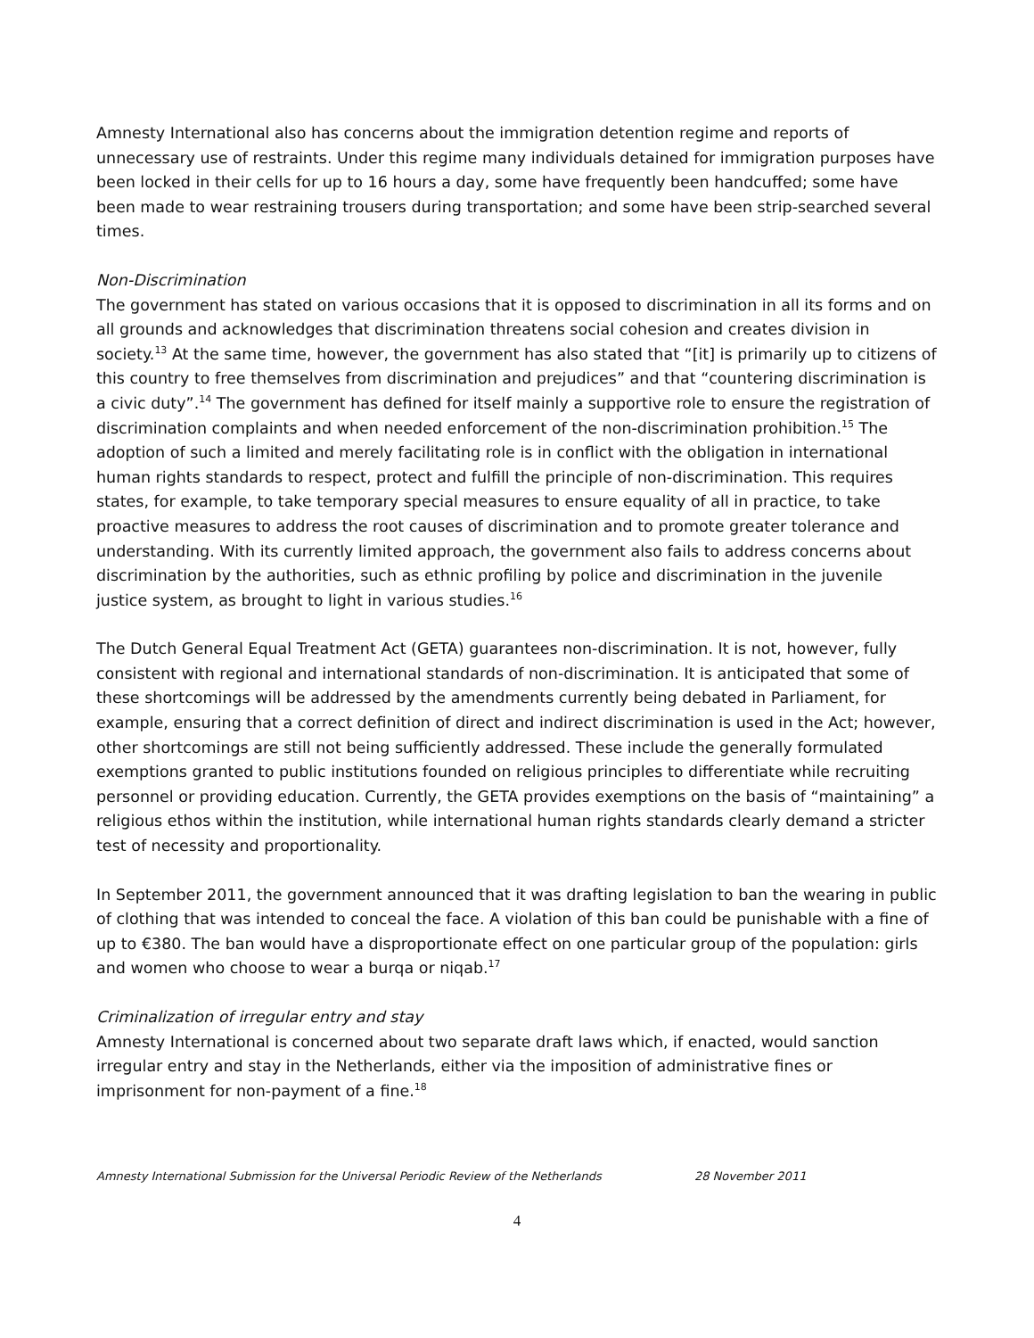Amnesty International also has concerns about the immigration detention regime and reports of unnecessary use of restraints. Under this regime many individuals detained for immigration purposes have been locked in their cells for up to 16 hours a day, some have frequently been handcuffed; some have been made to wear restraining trousers during transportation; and some have been strip-searched several times.
Non-Discrimination
The government has stated on various occasions that it is opposed to discrimination in all its forms and on all grounds and acknowledges that discrimination threatens social cohesion and creates division in society.<sup>13</sup> At the same time, however, the government has also stated that “[it] is primarily up to citizens of this country to free themselves from discrimination and prejudices” and that “countering discrimination is a civic duty”.<sup>14</sup> The government has defined for itself mainly a supportive role to ensure the registration of discrimination complaints and when needed enforcement of the non-discrimination prohibition.<sup>15</sup> The adoption of such a limited and merely facilitating role is in conflict with the obligation in international human rights standards to respect, protect and fulfill the principle of non-discrimination. This requires states, for example, to take temporary special measures to ensure equality of all in practice, to take proactive measures to address the root causes of discrimination and to promote greater tolerance and understanding. With its currently limited approach, the government also fails to address concerns about discrimination by the authorities, such as ethnic profiling by police and discrimination in the juvenile justice system, as brought to light in various studies.<sup>16</sup>
The Dutch General Equal Treatment Act (GETA) guarantees non-discrimination. It is not, however, fully consistent with regional and international standards of non-discrimination. It is anticipated that some of these shortcomings will be addressed by the amendments currently being debated in Parliament, for example, ensuring that a correct definition of direct and indirect discrimination is used in the Act; however, other shortcomings are still not being sufficiently addressed. These include the generally formulated exemptions granted to public institutions founded on religious principles to differentiate while recruiting personnel or providing education. Currently, the GETA provides exemptions on the basis of “maintaining” a religious ethos within the institution, while international human rights standards clearly demand a stricter test of necessity and proportionality.
In September 2011, the government announced that it was drafting legislation to ban the wearing in public of clothing that was intended to conceal the face. A violation of this ban could be punishable with a fine of up to €380. The ban would have a disproportionate effect on one particular group of the population: girls and women who choose to wear a burqa or niqab.<sup>17</sup>
Criminalization of irregular entry and stay
Amnesty International is concerned about two separate draft laws which, if enacted, would sanction irregular entry and stay in the Netherlands, either via the imposition of administrative fines or imprisonment for non-payment of a fine.<sup>18</sup>
Amnesty International Submission for the Universal Periodic Review of the Netherlands 28 November 2011
4